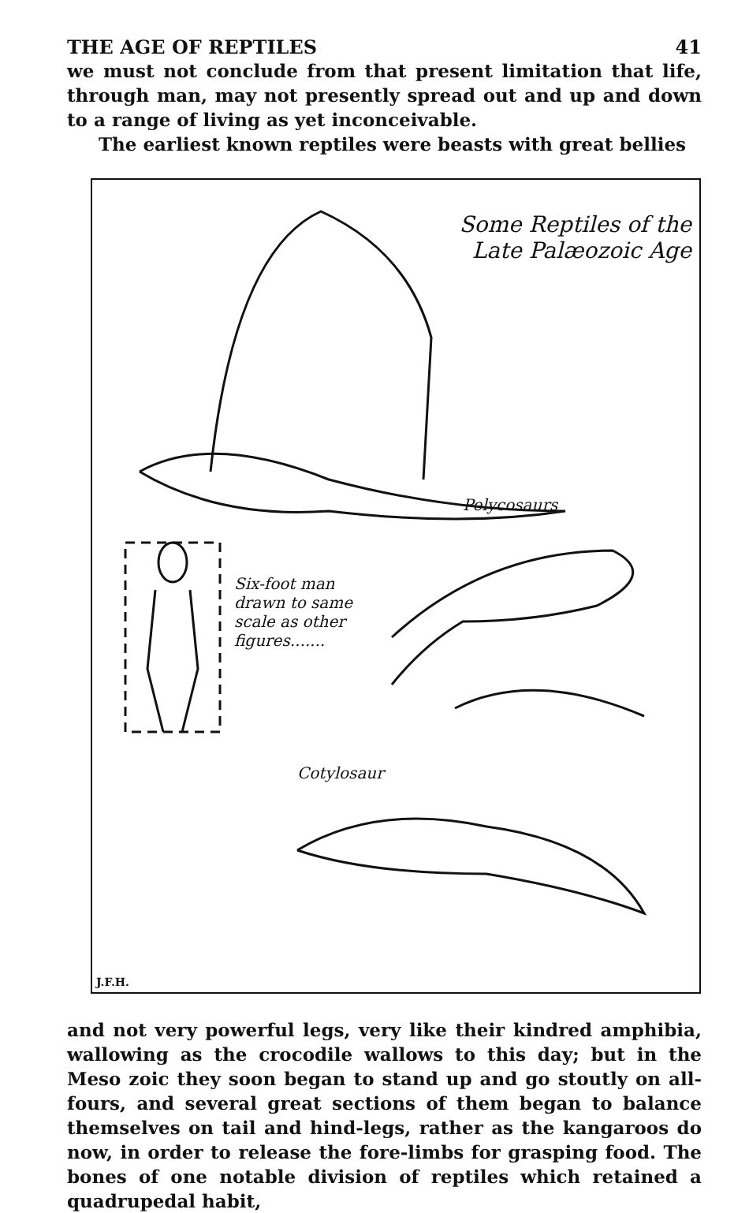THE AGE OF REPTILES 41
we must not conclude from that present limitation that life, through man, may not presently spread out and up and down to a range of living as yet inconceivable.
The earliest known reptiles were beasts with great bellies
Some Reptiles of the
Late Palæozoic Age
Pelycosaurs
Six-foot man
drawn to same
scale as other
figures.......
Cotylosaur
J.F.H.
and not very powerful legs, very like their kindred amphibia, wallowing as the crocodile wallows to this day; but in the Meso zoic they soon began to stand up and go stoutly on all-fours, and several great sections of them began to balance themselves on tail and hind-legs, rather as the kangaroos do now, in order to release the fore-limbs for grasping food. The bones of one notable division of reptiles which retained a quadrupedal habit,